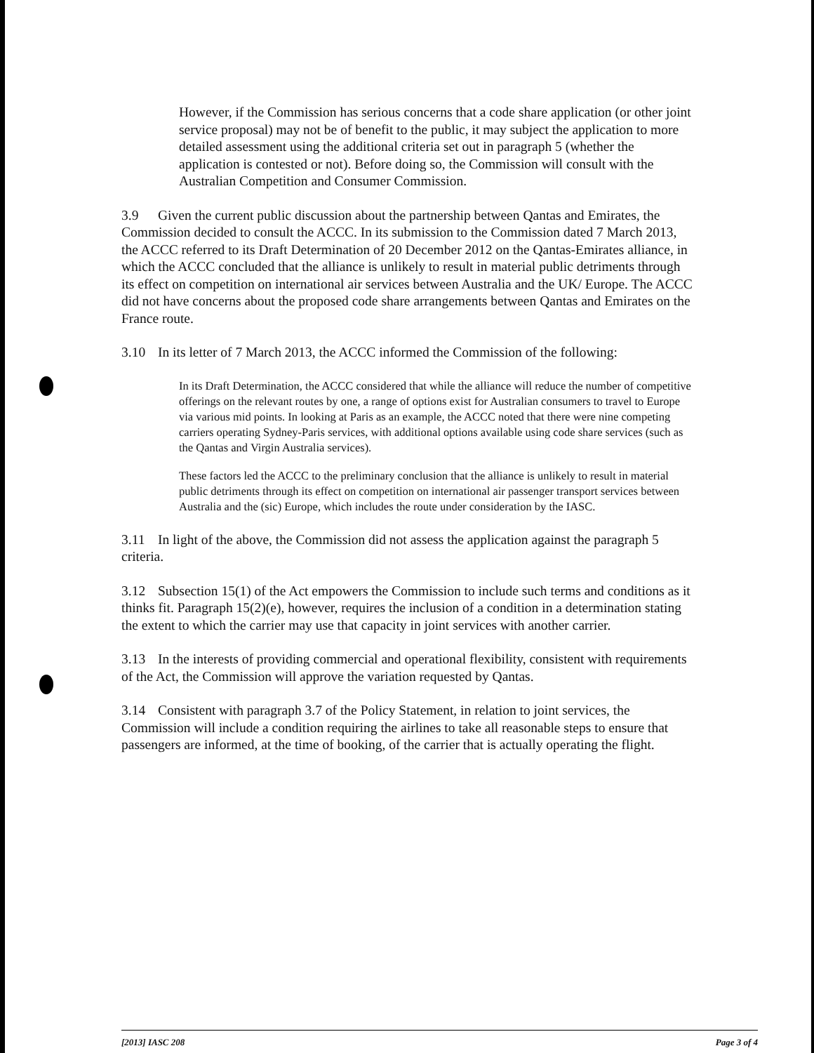However, if the Commission has serious concerns that a code share application (or other joint service proposal) may not be of benefit to the public, it may subject the application to more detailed assessment using the additional criteria set out in paragraph 5 (whether the application is contested or not). Before doing so, the Commission will consult with the Australian Competition and Consumer Commission.
3.9 Given the current public discussion about the partnership between Qantas and Emirates, the Commission decided to consult the ACCC. In its submission to the Commission dated 7 March 2013, the ACCC referred to its Draft Determination of 20 December 2012 on the Qantas-Emirates alliance, in which the ACCC concluded that the alliance is unlikely to result in material public detriments through its effect on competition on international air services between Australia and the UK/ Europe. The ACCC did not have concerns about the proposed code share arrangements between Qantas and Emirates on the France route.
3.10 In its letter of 7 March 2013, the ACCC informed the Commission of the following:
In its Draft Determination, the ACCC considered that while the alliance will reduce the number of competitive offerings on the relevant routes by one, a range of options exist for Australian consumers to travel to Europe via various mid points. In looking at Paris as an example, the ACCC noted that there were nine competing carriers operating Sydney-Paris services, with additional options available using code share services (such as the Qantas and Virgin Australia services).
These factors led the ACCC to the preliminary conclusion that the alliance is unlikely to result in material public detriments through its effect on competition on international air passenger transport services between Australia and the (sic) Europe, which includes the route under consideration by the IASC.
3.11 In light of the above, the Commission did not assess the application against the paragraph 5 criteria.
3.12 Subsection 15(1) of the Act empowers the Commission to include such terms and conditions as it thinks fit. Paragraph 15(2)(e), however, requires the inclusion of a condition in a determination stating the extent to which the carrier may use that capacity in joint services with another carrier.
3.13 In the interests of providing commercial and operational flexibility, consistent with requirements of the Act, the Commission will approve the variation requested by Qantas.
3.14 Consistent with paragraph 3.7 of the Policy Statement, in relation to joint services, the Commission will include a condition requiring the airlines to take all reasonable steps to ensure that passengers are informed, at the time of booking, of the carrier that is actually operating the flight.
[2013] IASC 208 Page 3 of 4